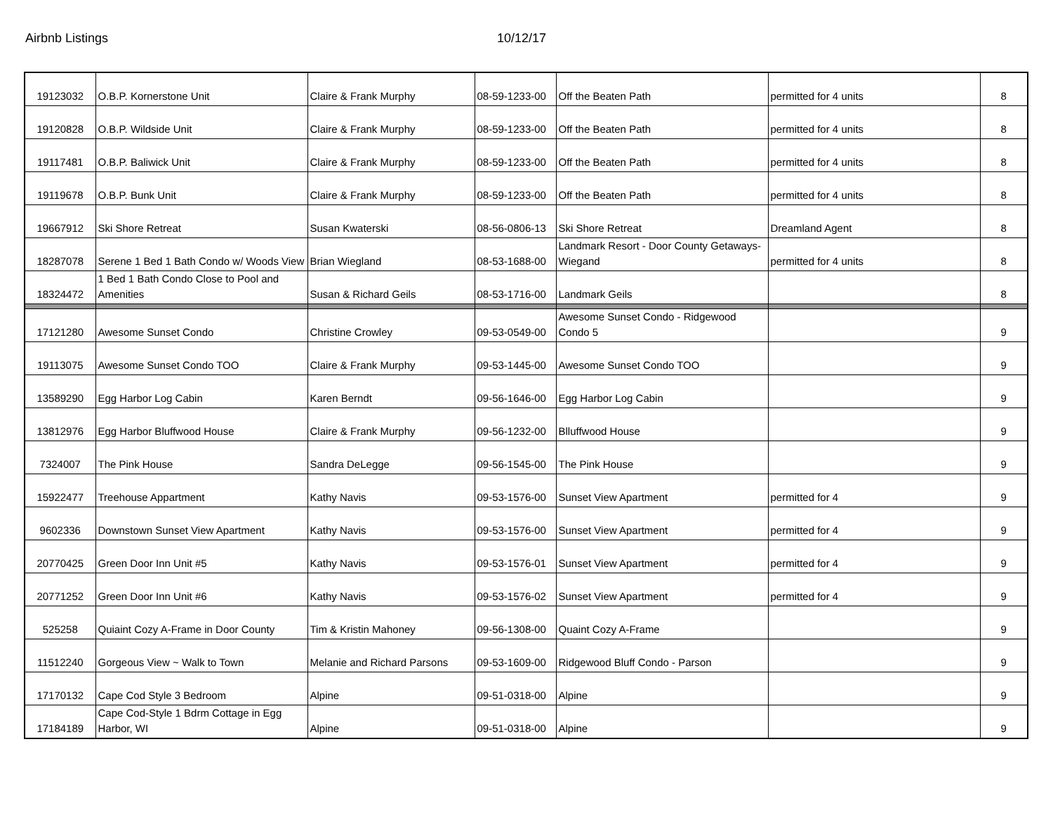Airbnb Listings 10/12/17
| 19123032 | O.B.P. Kornerstone Unit | Claire & Frank Murphy | 08-59-1233-00 | Off the Beaten Path | permitted for 4 units | 8 |
| 19120828 | O.B.P. Wildside Unit | Claire & Frank Murphy | 08-59-1233-00 | Off the Beaten Path | permitted for 4 units | 8 |
| 19117481 | O.B.P. Baliwick Unit | Claire & Frank Murphy | 08-59-1233-00 | Off the Beaten Path | permitted for 4 units | 8 |
| 19119678 | O.B.P. Bunk Unit | Claire & Frank Murphy | 08-59-1233-00 | Off the Beaten Path | permitted for 4 units | 8 |
| 19667912 | Ski Shore Retreat | Susan Kwaterski | 08-56-0806-13 | Ski Shore Retreat | Dreamland Agent | 8 |
| 18287078 | Serene 1 Bed 1 Bath Condo w/ Woods View | Brian Wiegland | 08-53-1688-00 | Landmark Resort - Door County Getaways-Wiegand | permitted for 4 units | 8 |
| 18324472 | 1 Bed 1 Bath Condo Close to Pool and Amenities | Susan & Richard Geils | 08-53-1716-00 | Landmark Geils | | 8 |
| 17121280 | Awesome Sunset Condo | Christine Crowley | 09-53-0549-00 | Awesome Sunset Condo - Ridgewood Condo 5 | | 9 |
| 19113075 | Awesome Sunset Condo TOO | Claire & Frank Murphy | 09-53-1445-00 | Awesome Sunset Condo TOO | | 9 |
| 13589290 | Egg Harbor Log Cabin | Karen Berndt | 09-56-1646-00 | Egg Harbor Log Cabin | | 9 |
| 13812976 | Egg Harbor Bluffwood House | Claire & Frank Murphy | 09-56-1232-00 | Blluffwood House | | 9 |
| 7324007 | The Pink House | Sandra DeLegge | 09-56-1545-00 | The Pink House | | 9 |
| 15922477 | Treehouse Appartment | Kathy Navis | 09-53-1576-00 | Sunset View Apartment | permitted for 4 | 9 |
| 9602336 | Downstown Sunset View Apartment | Kathy Navis | 09-53-1576-00 | Sunset View Apartment | permitted for 4 | 9 |
| 20770425 | Green Door Inn Unit #5 | Kathy Navis | 09-53-1576-01 | Sunset View Apartment | permitted for 4 | 9 |
| 20771252 | Green Door Inn Unit #6 | Kathy Navis | 09-53-1576-02 | Sunset View Apartment | permitted for 4 | 9 |
| 525258 | Quiaint Cozy A-Frame in Door County | Tim & Kristin Mahoney | 09-56-1308-00 | Quaint Cozy A-Frame | | 9 |
| 11512240 | Gorgeous View ~ Walk to Town | Melanie and Richard Parsons | 09-53-1609-00 | Ridgewood Bluff Condo - Parson | | 9 |
| 17170132 | Cape Cod Style 3 Bedroom | Alpine | 09-51-0318-00 | Alpine | | 9 |
| 17184189 | Cape Cod-Style 1 Bdrm Cottage in Egg Harbor, WI | Alpine | 09-51-0318-00 | Alpine | | 9 |